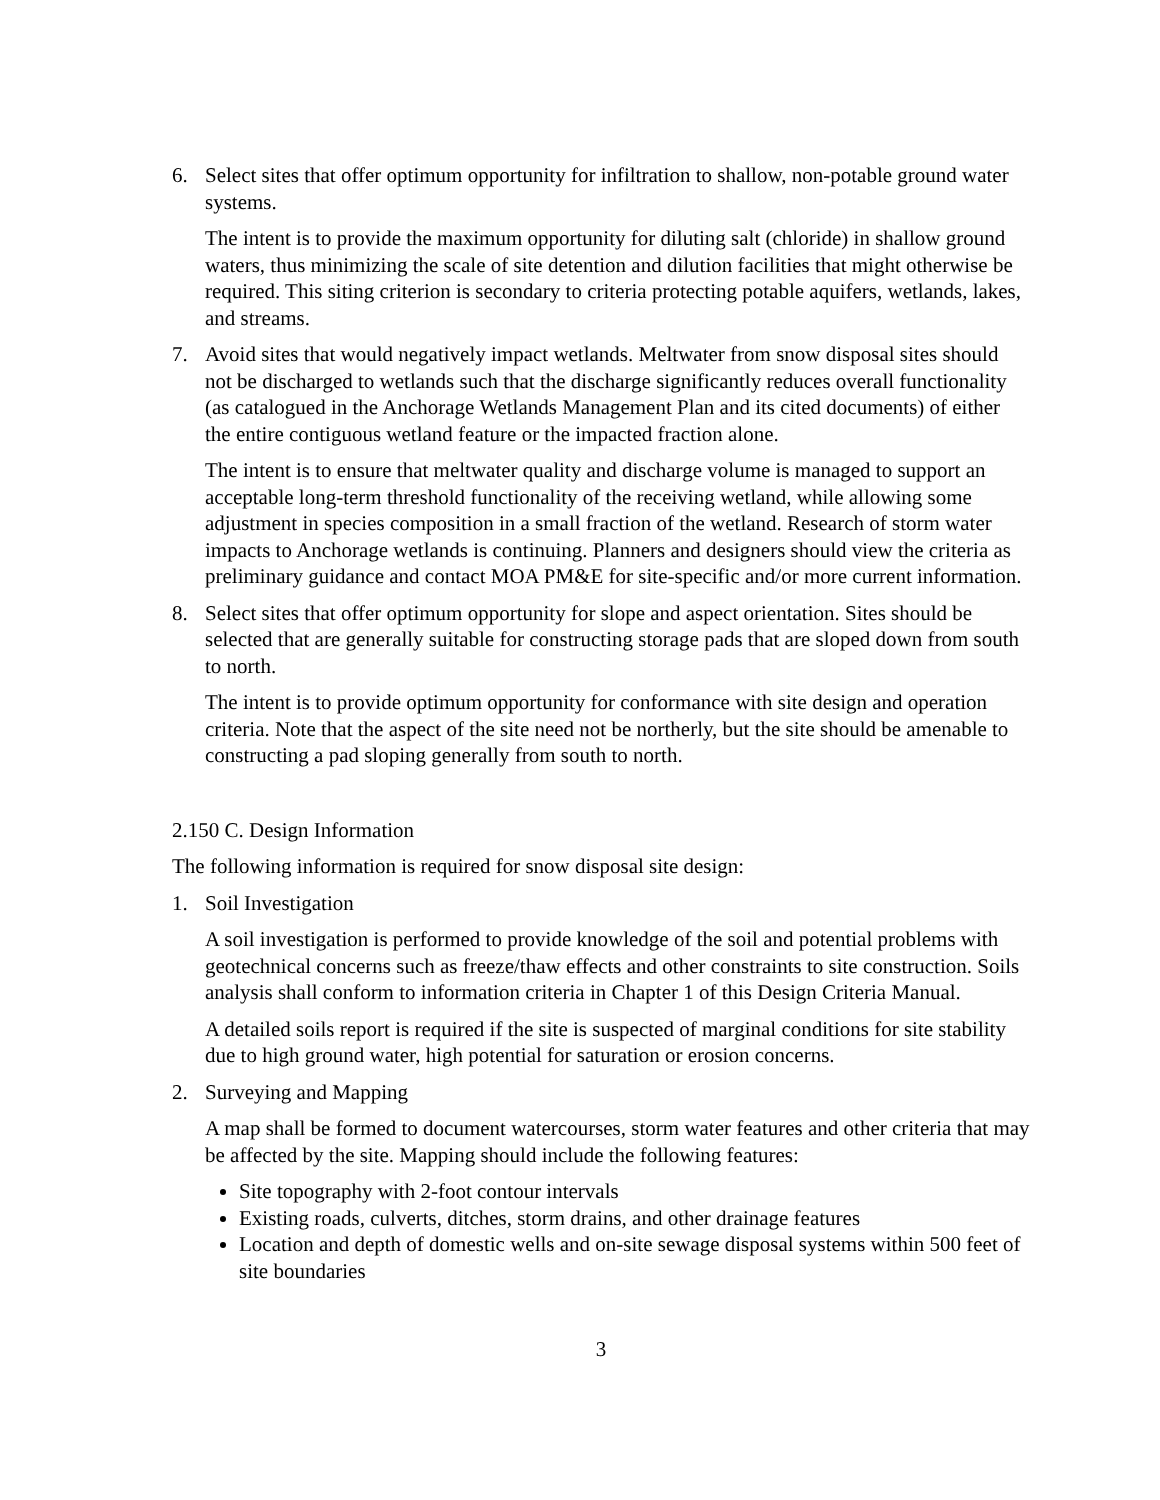6. Select sites that offer optimum opportunity for infiltration to shallow, non-potable ground water systems.
The intent is to provide the maximum opportunity for diluting salt (chloride) in shallow ground waters, thus minimizing the scale of site detention and dilution facilities that might otherwise be required. This siting criterion is secondary to criteria protecting potable aquifers, wetlands, lakes, and streams.
7. Avoid sites that would negatively impact wetlands. Meltwater from snow disposal sites should not be discharged to wetlands such that the discharge significantly reduces overall functionality (as catalogued in the Anchorage Wetlands Management Plan and its cited documents) of either the entire contiguous wetland feature or the impacted fraction alone.
The intent is to ensure that meltwater quality and discharge volume is managed to support an acceptable long-term threshold functionality of the receiving wetland, while allowing some adjustment in species composition in a small fraction of the wetland. Research of storm water impacts to Anchorage wetlands is continuing. Planners and designers should view the criteria as preliminary guidance and contact MOA PM&E for site-specific and/or more current information.
8. Select sites that offer optimum opportunity for slope and aspect orientation. Sites should be selected that are generally suitable for constructing storage pads that are sloped down from south to north.
The intent is to provide optimum opportunity for conformance with site design and operation criteria. Note that the aspect of the site need not be northerly, but the site should be amenable to constructing a pad sloping generally from south to north.
2.150 C. Design Information
The following information is required for snow disposal site design:
1. Soil Investigation
A soil investigation is performed to provide knowledge of the soil and potential problems with geotechnical concerns such as freeze/thaw effects and other constraints to site construction. Soils analysis shall conform to information criteria in Chapter 1 of this Design Criteria Manual.
A detailed soils report is required if the site is suspected of marginal conditions for site stability due to high ground water, high potential for saturation or erosion concerns.
2. Surveying and Mapping
A map shall be formed to document watercourses, storm water features and other criteria that may be affected by the site. Mapping should include the following features:
Site topography with 2-foot contour intervals
Existing roads, culverts, ditches, storm drains, and other drainage features
Location and depth of domestic wells and on-site sewage disposal systems within 500 feet of site boundaries
3